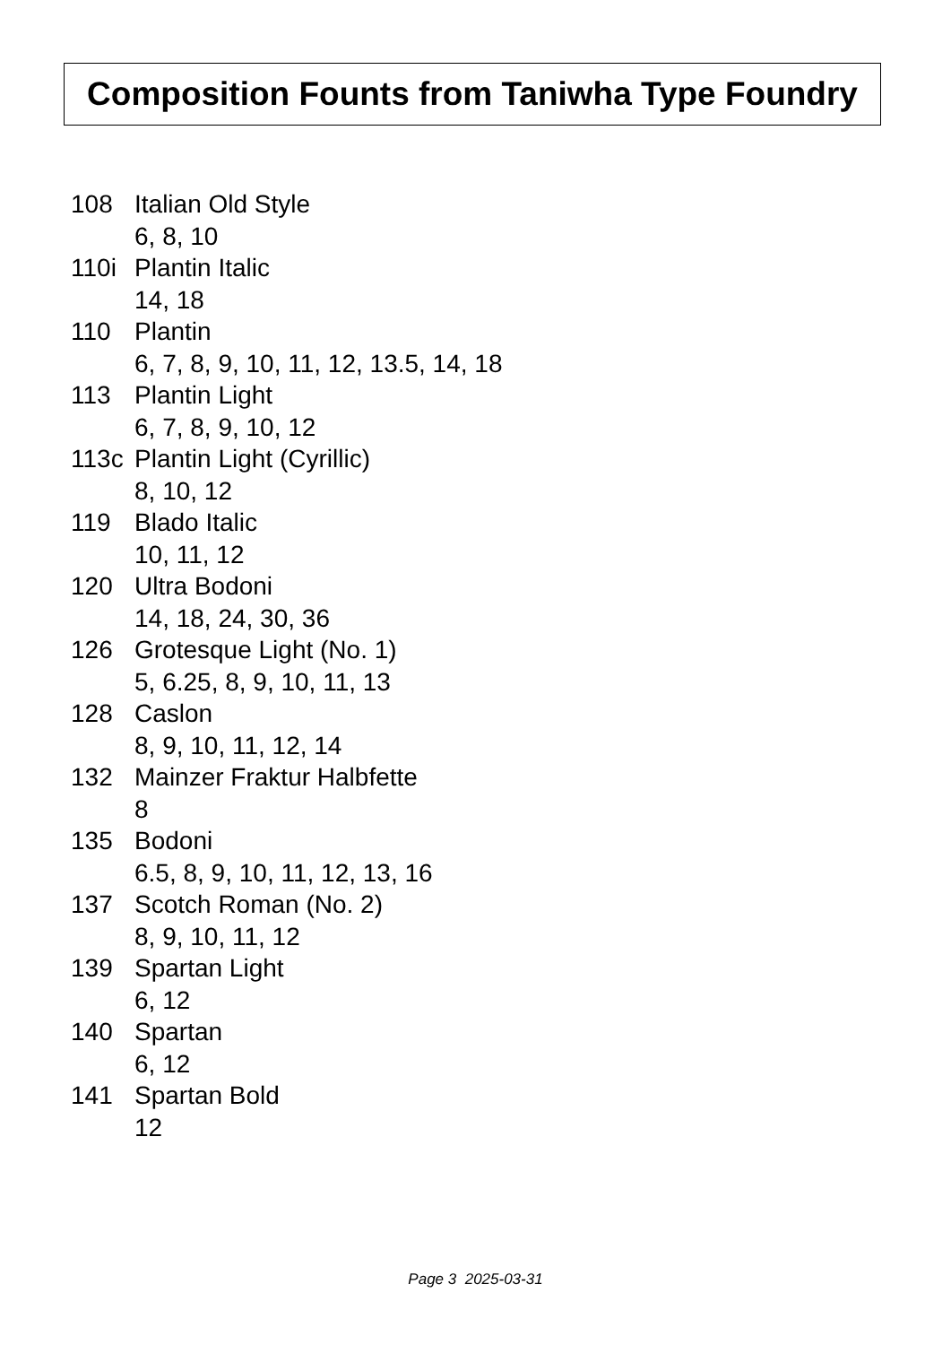Composition Founts from Taniwha Type Foundry
108 Italian Old Style
6, 8, 10
110i Plantin Italic
14, 18
110 Plantin
6, 7, 8, 9, 10, 11, 12, 13.5, 14, 18
113 Plantin Light
6, 7, 8, 9, 10, 12
113c Plantin Light (Cyrillic)
8, 10, 12
119 Blado Italic
10, 11, 12
120 Ultra Bodoni
14, 18, 24, 30, 36
126 Grotesque Light (No. 1)
5, 6.25, 8, 9, 10, 11, 13
128 Caslon
8, 9, 10, 11, 12, 14
132 Mainzer Fraktur Halbfette
8
135 Bodoni
6.5, 8, 9, 10, 11, 12, 13, 16
137 Scotch Roman (No. 2)
8, 9, 10, 11, 12
139 Spartan Light
6, 12
140 Spartan
6, 12
141 Spartan Bold
12
Page 3 2025-03-31